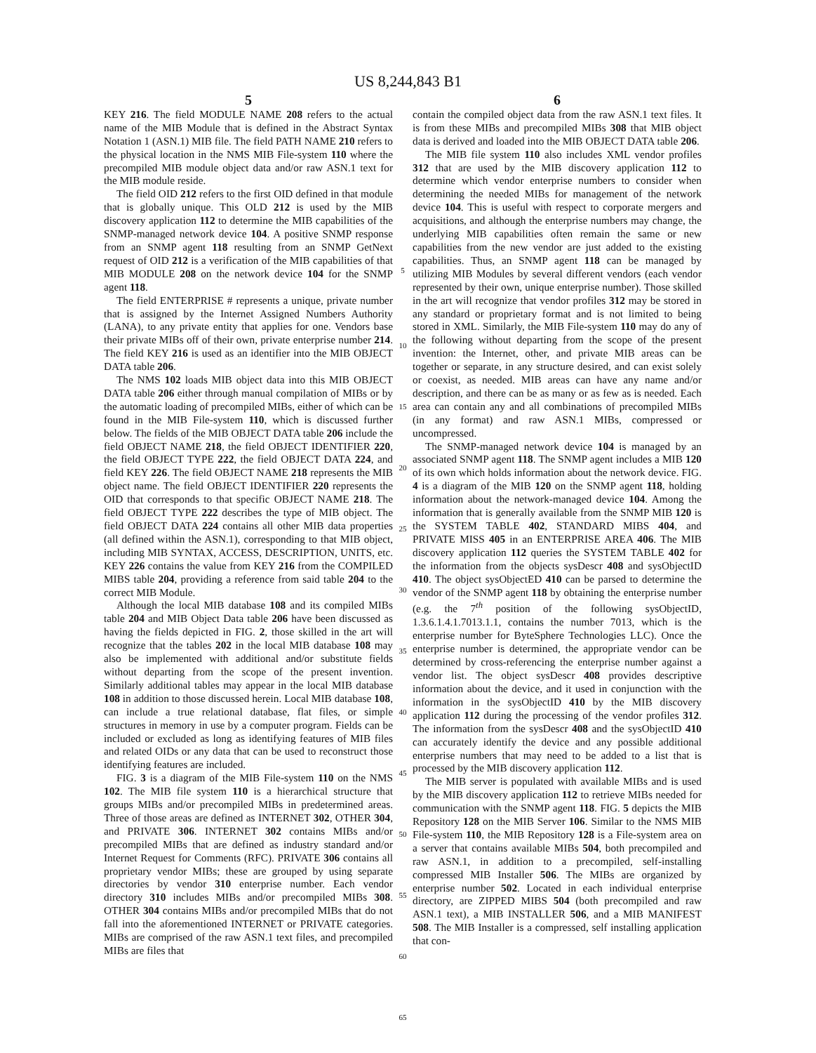US 8,244,843 B1
5
KEY 216. The field MODULE NAME 208 refers to the actual name of the MIB Module that is defined in the Abstract Syntax Notation 1 (ASN.1) MIB file. The field PATH NAME 210 refers to the physical location in the NMS MIB File-system 110 where the precompiled MIB module object data and/or raw ASN.1 text for the MIB module reside.
The field OID 212 refers to the first OID defined in that module that is globally unique. This OLD 212 is used by the MIB discovery application 112 to determine the MIB capabilities of the SNMP-managed network device 104. A positive SNMP response from an SNMP agent 118 resulting from an SNMP GetNext request of OID 212 is a verification of the MIB capabilities of that MIB MODULE 208 on the network device 104 for the SNMP agent 118.
The field ENTERPRISE # represents a unique, private number that is assigned by the Internet Assigned Numbers Authority (LANA), to any private entity that applies for one. Vendors base their private MIBs off of their own, private enterprise number 214. The field KEY 216 is used as an identifier into the MIB OBJECT DATA table 206.
The NMS 102 loads MIB object data into this MIB OBJECT DATA table 206 either through manual compilation of MIBs or by the automatic loading of precompiled MIBs, either of which can be found in the MIB File-system 110, which is discussed further below. The fields of the MIB OBJECT DATA table 206 include the field OBJECT NAME 218, the field OBJECT IDENTIFIER 220, the field OBJECT TYPE 222, the field OBJECT DATA 224, and field KEY 226. The field OBJECT NAME 218 represents the MIB object name. The field OBJECT IDENTIFIER 220 represents the OID that corresponds to that specific OBJECT NAME 218. The field OBJECT TYPE 222 describes the type of MIB object. The field OBJECT DATA 224 contains all other MIB data properties (all defined within the ASN.1), corresponding to that MIB object, including MIB SYNTAX, ACCESS, DESCRIPTION, UNITS, etc. KEY 226 contains the value from KEY 216 from the COMPILED MIBS table 204, providing a reference from said table 204 to the correct MIB Module.
Although the local MIB database 108 and its compiled MIBs table 204 and MIB Object Data table 206 have been discussed as having the fields depicted in FIG. 2, those skilled in the art will recognize that the tables 202 in the local MIB database 108 may also be implemented with additional and/or substitute fields without departing from the scope of the present invention. Similarly additional tables may appear in the local MIB database 108 in addition to those discussed herein. Local MIB database 108, can include a true relational database, flat files, or simple structures in memory in use by a computer program. Fields can be included or excluded as long as identifying features of MIB files and related OIDs or any data that can be used to reconstruct those identifying features are included.
FIG. 3 is a diagram of the MIB File-system 110 on the NMS 102. The MIB file system 110 is a hierarchical structure that groups MIBs and/or precompiled MIBs in predetermined areas. Three of those areas are defined as INTERNET 302, OTHER 304, and PRIVATE 306. INTERNET 302 contains MIBs and/or precompiled MIBs that are defined as industry standard and/or Internet Request for Comments (RFC). PRIVATE 306 contains all proprietary vendor MIBs; these are grouped by using separate directories by vendor 310 enterprise number. Each vendor directory 310 includes MIBs and/or precompiled MIBs 308. OTHER 304 contains MIBs and/or precompiled MIBs that do not fall into the aforementioned INTERNET or PRIVATE categories. MIBs are comprised of the raw ASN.1 text files, and precompiled MIBs are files that
5
10
15
20
25
30
35
40
45
50
55
60
65
6
contain the compiled object data from the raw ASN.1 text files. It is from these MIBs and precompiled MIBs 308 that MIB object data is derived and loaded into the MIB OBJECT DATA table 206.
The MIB file system 110 also includes XML vendor profiles 312 that are used by the MIB discovery application 112 to determine which vendor enterprise numbers to consider when determining the needed MIBs for management of the network device 104. This is useful with respect to corporate mergers and acquisitions, and although the enterprise numbers may change, the underlying MIB capabilities often remain the same or new capabilities from the new vendor are just added to the existing capabilities. Thus, an SNMP agent 118 can be managed by utilizing MIB Modules by several different vendors (each vendor represented by their own, unique enterprise number). Those skilled in the art will recognize that vendor profiles 312 may be stored in any standard or proprietary format and is not limited to being stored in XML. Similarly, the MIB File-system 110 may do any of the following without departing from the scope of the present invention: the Internet, other, and private MIB areas can be together or separate, in any structure desired, and can exist solely or coexist, as needed. MIB areas can have any name and/or description, and there can be as many or as few as is needed. Each area can contain any and all combinations of precompiled MIBs (in any format) and raw ASN.1 MIBs, compressed or uncompressed.
The SNMP-managed network device 104 is managed by an associated SNMP agent 118. The SNMP agent includes a MIB 120 of its own which holds information about the network device. FIG. 4 is a diagram of the MIB 120 on the SNMP agent 118, holding information about the network-managed device 104. Among the information that is generally available from the SNMP MIB 120 is the SYSTEM TABLE 402, STANDARD MIBS 404, and PRIVATE MISS 405 in an ENTERPRISE AREA 406. The MIB discovery application 112 queries the SYSTEM TABLE 402 for the information from the objects sysDescr 408 and sysObjectID 410. The object sysObjectED 410 can be parsed to determine the vendor of the SNMP agent 118 by obtaining the enterprise number (e.g. the 7<sup>th</sup> position of the following sysObjectID, 1.3.6.1.4.1.7013.1.1, contains the number 7013, which is the enterprise number for ByteSphere Technologies LLC). Once the enterprise number is determined, the appropriate vendor can be determined by cross-referencing the enterprise number against a vendor list. The object sysDescr 408 provides descriptive information about the device, and it used in conjunction with the information in the sysObjectID 410 by the MIB discovery application 112 during the processing of the vendor profiles 312. The information from the sysDescr 408 and the sysObjectID 410 can accurately identify the device and any possible additional enterprise numbers that may need to be added to a list that is processed by the MIB discovery application 112.
The MIB server is populated with available MIBs and is used by the MIB discovery application 112 to retrieve MIBs needed for communication with the SNMP agent 118. FIG. 5 depicts the MIB Repository 128 on the MIB Server 106. Similar to the NMS MIB File-system 110, the MIB Repository 128 is a File-system area on a server that contains available MIBs 504, both precompiled and raw ASN.1, in addition to a precompiled, self-installing compressed MIB Installer 506. The MIBs are organized by enterprise number 502. Located in each individual enterprise directory, are ZIPPED MIBS 504 (both precompiled and raw ASN.1 text), a MIB INSTALLER 506, and a MIB MANIFEST 508. The MIB Installer is a compressed, self installing application that con-